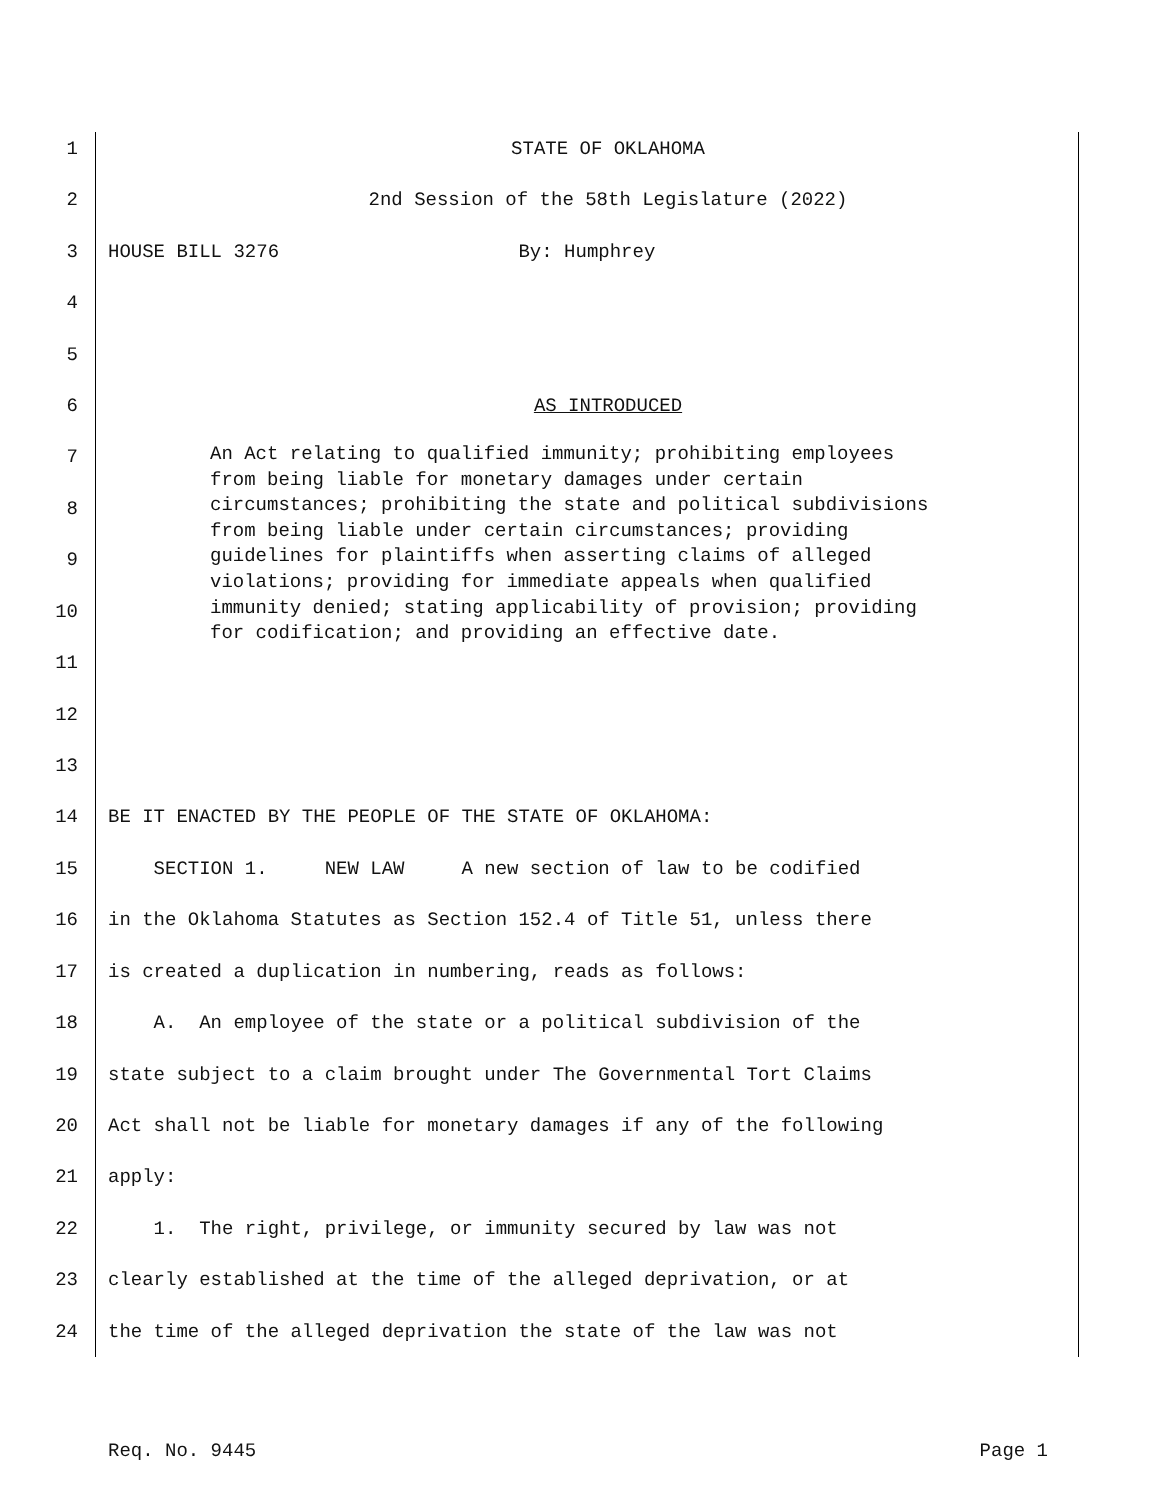1 STATE OF OKLAHOMA
2 2nd Session of the 58th Legislature (2022)
3 HOUSE BILL 3276 By: Humphrey
4
5
6 AS INTRODUCED
7
8
9
10
11
12
An Act relating to qualified immunity; prohibiting employees from being liable for monetary damages under certain circumstances; prohibiting the state and political subdivisions from being liable under certain circumstances; providing guidelines for plaintiffs when asserting claims of alleged violations; providing for immediate appeals when qualified immunity denied; stating applicability of provision; providing for codification; and providing an effective date.
13
14 BE IT ENACTED BY THE PEOPLE OF THE STATE OF OKLAHOMA:
15 SECTION 1. NEW LAW A new section of law to be codified
16 in the Oklahoma Statutes as Section 152.4 of Title 51, unless there
17 is created a duplication in numbering, reads as follows:
18 A. An employee of the state or a political subdivision of the
19 state subject to a claim brought under The Governmental Tort Claims
20 Act shall not be liable for monetary damages if any of the following
21 apply:
22 1. The right, privilege, or immunity secured by law was not
23 clearly established at the time of the alleged deprivation, or at
24 the time of the alleged deprivation the state of the law was not
Req. No. 9445 Page 1